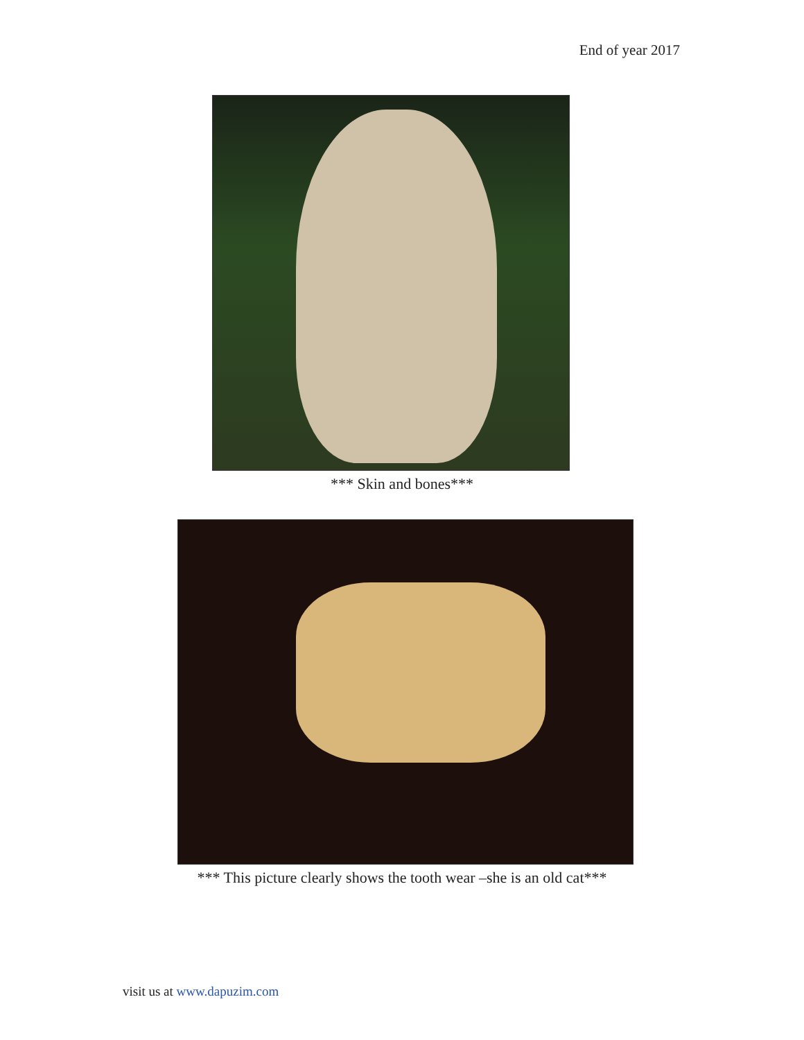End of year 2017
*** Skin and bones***
*** This picture clearly shows the tooth wear –she is an old cat***
visit us at www.dapuzim.com